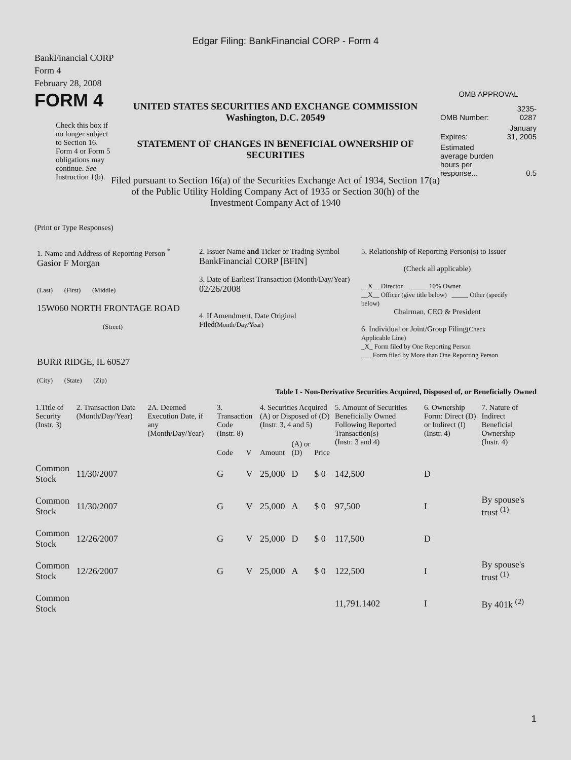Edgar Filing: BankFinancial CORP - Form 4
BankFinancial CORP
Form 4
February 28, 2008
FORM 4
Check this box if no longer subject to Section 16. Form 4 or Form 5 obligations may continue. See Instruction 1(b).
UNITED STATES SECURITIES AND EXCHANGE COMMISSION
Washington, D.C. 20549
STATEMENT OF CHANGES IN BENEFICIAL OWNERSHIP OF SECURITIES
Filed pursuant to Section 16(a) of the Securities Exchange Act of 1934, Section 17(a) of the Public Utility Holding Company Act of 1935 or Section 30(h) of the Investment Company Act of 1940
OMB APPROVAL
| OMB Number: | 3235-0287 |
| Expires: | January 31, 2005 |
| Estimated average burden hours per response... | 0.5 |
(Print or Type Responses)
1. Name and Address of Reporting Person <sup>*</sup>
Gasior F Morgan
(Last) (First) (Middle)
15W060 NORTH FRONTAGE ROAD
(Street)
BURR RIDGE, IL 60527
(City) (State) (Zip)
2. Issuer Name and Ticker or Trading Symbol
BankFinancial CORP [BFIN]
3. Date of Earliest Transaction (Month/Day/Year)
02/26/2008
4. If Amendment, Date Original Filed(Month/Day/Year)
5. Relationship of Reporting Person(s) to Issuer
(Check all applicable)
__X__ Director _____ 10% Owner
__X__ Officer (give title below) _____ Other (specify below)
Chairman, CEO & President
6. Individual or Joint/Group Filing(Check Applicable Line)
_X_ Form filed by One Reporting Person
___ Form filed by More than One Reporting Person
Table I - Non-Derivative Securities Acquired, Disposed of, or Beneficially Owned
| 1.Title of Security (Instr. 3) | 2. Transaction Date (Month/Day/Year) | 2A. Deemed Execution Date, if any (Month/Day/Year) | 3. Transaction Code (Instr. 8) | | 4. Securities Acquired (A) or Disposed of (D) (Instr. 3, 4 and 5) | | | 5. Amount of Securities Beneficially Owned Following Reported Transaction(s) (Instr. 3 and 4) | 6. Ownership Form: Direct (D) or Indirect (I) (Instr. 4) | 7. Nature of Indirect Beneficial Ownership (Instr. 4) |
| --- | --- | --- | --- | --- | --- | --- | --- | --- | --- | --- |
| | | | Code | V | Amount | (A) or (D) | Price | | | |
| Common Stock | 11/30/2007 | | G | V | 25,000 | D | $ 0 | 142,500 | D | |
| Common Stock | 11/30/2007 | | G | V | 25,000 | A | $ 0 | 97,500 | I | By spouse's trust <sup>(1)</sup> |
| Common Stock | 12/26/2007 | | G | V | 25,000 | D | $ 0 | 117,500 | D | |
| Common Stock | 12/26/2007 | | G | V | 25,000 | A | $ 0 | 122,500 | I | By spouse's trust <sup>(1)</sup> |
| Common Stock | | | | | | | | 11,791.1402 | I | By 401k <sup>(2)</sup> |
1